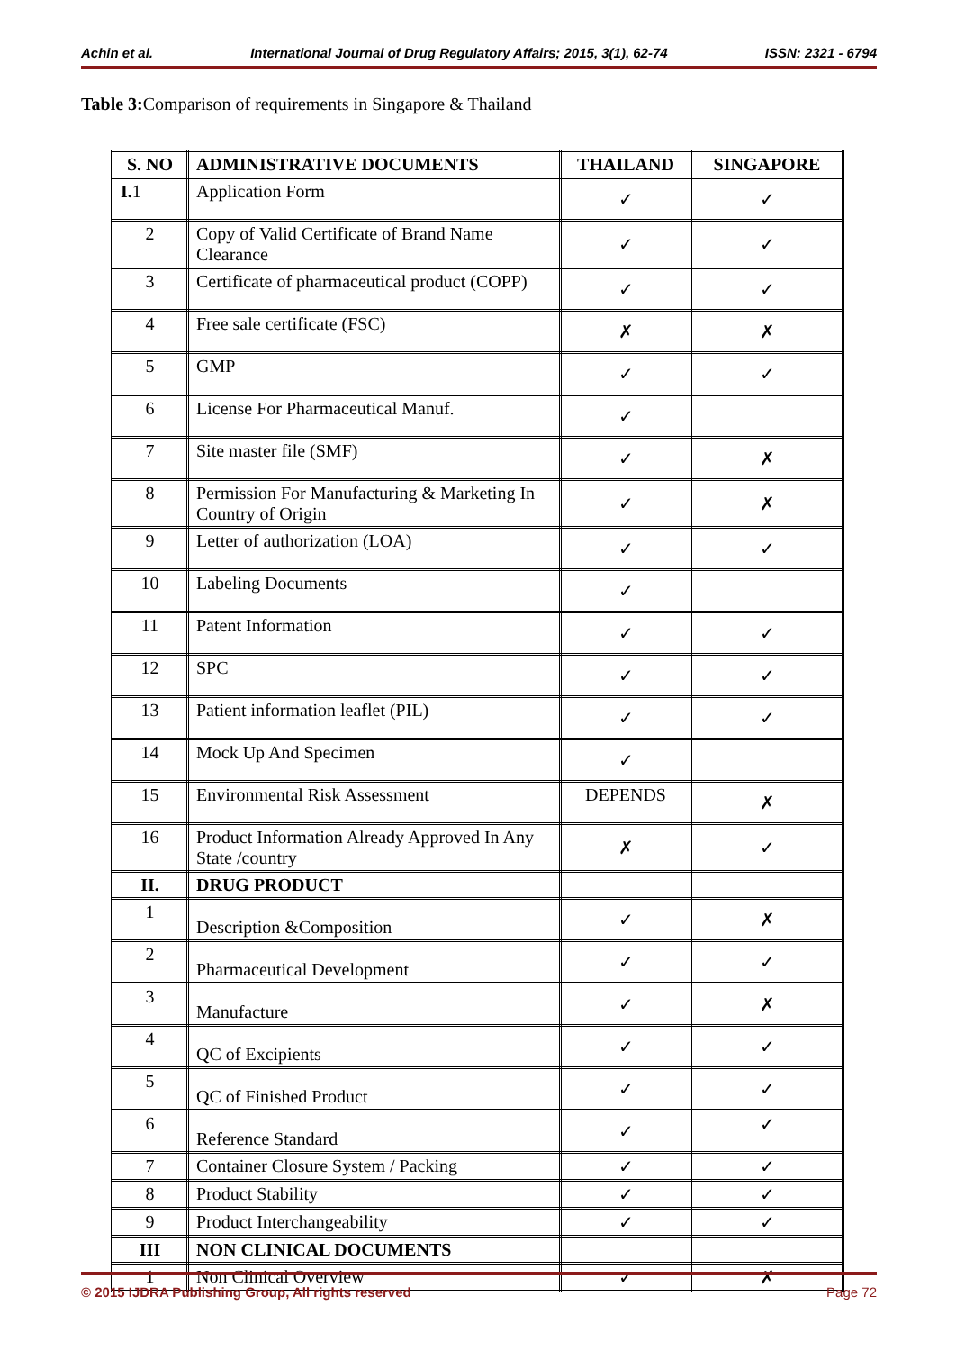Achin et al. International Journal of Drug Regulatory Affairs; 2015, 3(1), 62-74 ISSN: 2321 - 6794
Table 3: Comparison of requirements in Singapore & Thailand
| S. NO | ADMINISTRATIVE DOCUMENTS | THAILAND | SINGAPORE |
| --- | --- | --- | --- |
| I. 1 | Application Form | ✓ | ✓ |
| 2 | Copy of Valid Certificate of Brand Name Clearance | ✓ | ✓ |
| 3 | Certificate of pharmaceutical product (COPP) | ✓ | ✓ |
| 4 | Free sale certificate (FSC) | ✗ | ✗ |
| 5 | GMP | ✓ | ✓ |
| 6 | License For Pharmaceutical Manuf. | ✓ | |
| 7 | Site master file (SMF) | ✓ | ✗ |
| 8 | Permission For Manufacturing & Marketing In Country of Origin | ✓ | ✗ |
| 9 | Letter of authorization (LOA) | ✓ | ✓ |
| 10 | Labeling Documents | ✓ | |
| 11 | Patent Information | ✓ | ✓ |
| 12 | SPC | ✓ | ✓ |
| 13 | Patient information leaflet (PIL) | ✓ | ✓ |
| 14 | Mock Up And Specimen | ✓ | |
| 15 | Environmental Risk Assessment | DEPENDS | ✗ |
| 16 | Product Information Already Approved In Any State /country | ✗ | ✓ |
| II. | DRUG PRODUCT | | |
| 1 | Description &Composition | ✓ | ✗ |
| 2 | Pharmaceutical Development | ✓ | ✓ |
| 3 | Manufacture | ✓ | ✗ |
| 4 | QC of Excipients | ✓ | ✓ |
| 5 | QC of Finished Product | ✓ | ✓ |
| 6 | Reference Standard | ✓ | ✓ |
| 7 | Container Closure System / Packing | ✓ | ✓ |
| 8 | Product Stability | ✓ | ✓ |
| 9 | Product Interchangeability | ✓ | ✓ |
| III | NON CLINICAL DOCUMENTS | | |
| 1 | Non Clinical Overview | ✓ | ✗ |
© 2015 IJDRA Publishing Group, All rights reserved Page 72